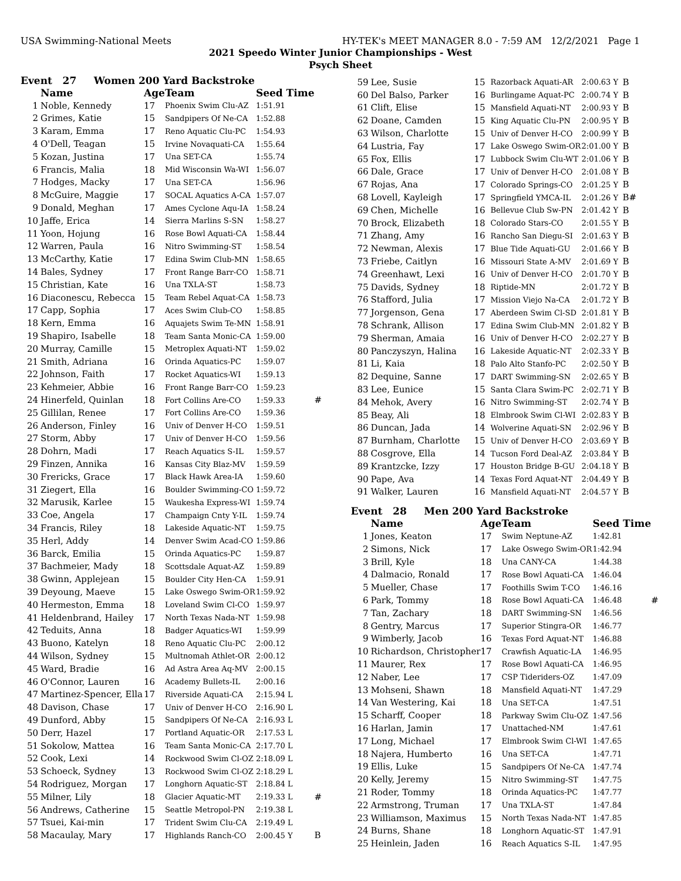USA Swimming-National Meets HY-TEK's MEET MANAGER 8.0 - 7:59 AM 12/2/2021 Page 1
2021 Speedo Winter Junior Championships - West
Psych Sheet
Event 27 Women 200 Yard Backstroke
| | Name | Age | Team | Seed Time | |
| --- | --- | --- | --- | --- | --- |
| 1 | Noble, Kennedy | 17 | Phoenix Swim Clu-AZ | 1:51.91 | |
| 2 | Grimes, Katie | 15 | Sandpipers Of Ne-CA | 1:52.88 | |
| 3 | Karam, Emma | 17 | Reno Aquatic Clu-PC | 1:54.93 | |
| 4 | O'Dell, Teagan | 15 | Irvine Novaquati-CA | 1:55.64 | |
| 5 | Kozan, Justina | 17 | Una SET-CA | 1:55.74 | |
| 6 | Francis, Malia | 18 | Mid Wisconsin Wa-WI | 1:56.07 | |
| 7 | Hodges, Macky | 17 | Una SET-CA | 1:56.96 | |
| 8 | McGuire, Maggie | 17 | SOCAL Aquatics A-CA | 1:57.07 | |
| 9 | Donald, Meghan | 17 | Ames Cyclone Aqu-IA | 1:58.24 | |
| 10 | Jaffe, Erica | 14 | Sierra Marlins S-SN | 1:58.27 | |
| 11 | Yoon, Hojung | 16 | Rose Bowl Aquati-CA | 1:58.44 | |
| 12 | Warren, Paula | 16 | Nitro Swimming-ST | 1:58.54 | |
| 13 | McCarthy, Katie | 17 | Edina Swim Club-MN | 1:58.65 | |
| 14 | Bales, Sydney | 17 | Front Range Barr-CO | 1:58.71 | |
| 15 | Christian, Kate | 16 | Una TXLA-ST | 1:58.73 | |
| 16 | Diaconescu, Rebecca | 15 | Team Rebel Aquat-CA | 1:58.73 | |
| 17 | Capp, Sophia | 17 | Aces Swim Club-CO | 1:58.85 | |
| 18 | Kern, Emma | 16 | Aquajets Swim Te-MN | 1:58.91 | |
| 19 | Shapiro, Isabelle | 18 | Team Santa Monic-CA | 1:59.00 | |
| 20 | Murray, Camille | 15 | Metroplex Aquati-NT | 1:59.02 | |
| 21 | Smith, Adriana | 16 | Orinda Aquatics-PC | 1:59.07 | |
| 22 | Johnson, Faith | 17 | Rocket Aquatics-WI | 1:59.13 | |
| 23 | Kehmeier, Abbie | 16 | Front Range Barr-CO | 1:59.23 | |
| 24 | Hinerfeld, Quinlan | 18 | Fort Collins Are-CO | 1:59.33 | # |
| 25 | Gillilan, Renee | 17 | Fort Collins Are-CO | 1:59.36 | |
| 26 | Anderson, Finley | 16 | Univ of Denver H-CO | 1:59.51 | |
| 27 | Storm, Abby | 17 | Univ of Denver H-CO | 1:59.56 | |
| 28 | Dohrn, Madi | 17 | Reach Aquatics S-IL | 1:59.57 | |
| 29 | Finzen, Annika | 16 | Kansas City Blaz-MV | 1:59.59 | |
| 30 | Frericks, Grace | 17 | Black Hawk Area-IA | 1:59.60 | |
| 31 | Ziegert, Ella | 16 | Boulder Swimming-CO | 1:59.72 | |
| 32 | Marusik, Karlee | 15 | Waukesha Express-WI | 1:59.74 | |
| 33 | Coe, Angela | 17 | Champaign Cnty Y-IL | 1:59.74 | |
| 34 | Francis, Riley | 18 | Lakeside Aquatic-NT | 1:59.75 | |
| 35 | Herl, Addy | 14 | Denver Swim Acad-CO | 1:59.86 | |
| 36 | Barck, Emilia | 15 | Orinda Aquatics-PC | 1:59.87 | |
| 37 | Bachmeier, Mady | 18 | Scottsdale Aquat-AZ | 1:59.89 | |
| 38 | Gwinn, Applejean | 15 | Boulder City Hen-CA | 1:59.91 | |
| 39 | Deyoung, Maeve | 15 | Lake Oswego Swim-OR | 1:59.92 | |
| 40 | Hermeston, Emma | 18 | Loveland Swim Cl-CO | 1:59.97 | |
| 41 | Heldenbrand, Hailey | 17 | North Texas Nada-NT | 1:59.98 | |
| 42 | Teduits, Anna | 18 | Badger Aquatics-WI | 1:59.99 | |
| 43 | Buono, Katelyn | 18 | Reno Aquatic Clu-PC | 2:00.12 | |
| 44 | Wilson, Sydney | 15 | Multnomah Athlet-OR | 2:00.12 | |
| 45 | Ward, Bradie | 16 | Ad Astra Area Aq-MV | 2:00.15 | |
| 46 | O'Connor, Lauren | 16 | Academy Bullets-IL | 2:00.16 | |
| 47 | Martinez-Spencer, Ella | 17 | Riverside Aquati-CA | 2:15.94 L | |
| 48 | Davison, Chase | 17 | Univ of Denver H-CO | 2:16.90 L | |
| 49 | Dunford, Abby | 15 | Sandpipers Of Ne-CA | 2:16.93 L | |
| 50 | Derr, Hazel | 17 | Portland Aquatic-OR | 2:17.53 L | |
| 51 | Sokolow, Mattea | 16 | Team Santa Monic-CA | 2:17.70 L | |
| 52 | Cook, Lexi | 14 | Rockwood Swim Cl-OZ | 2:18.09 L | |
| 53 | Schoeck, Sydney | 13 | Rockwood Swim Cl-OZ | 2:18.29 L | |
| 54 | Rodriguez, Morgan | 17 | Longhorn Aquatic-ST | 2:18.84 L | |
| 55 | Milner, Lily | 18 | Glacier Aquatic-MT | 2:19.33 L | # |
| 56 | Andrews, Catherine | 15 | Seattle Metropol-PN | 2:19.38 L | |
| 57 | Tsuei, Kai-min | 17 | Trident Swim Clu-CA | 2:19.49 L | |
| 58 | Macaulay, Mary | 17 | Highlands Ranch-CO | 2:00.45 Y | B |
| 59 | Lee, Susie | 15 | Razorback Aquati-AR | 2:00.63 Y | B |
| 60 | Del Balso, Parker | 16 | Burlingame Aquat-PC | 2:00.74 Y | B |
| 61 | Clift, Elise | 15 | Mansfield Aquati-NT | 2:00.93 Y | B |
| 62 | Doane, Camden | 15 | King Aquatic Clu-PN | 2:00.95 Y | B |
| 63 | Wilson, Charlotte | 15 | Univ of Denver H-CO | 2:00.99 Y | B |
| 64 | Lustria, Fay | 17 | Lake Oswego Swim-OR | 2:01.00 Y | B |
| 65 | Fox, Ellis | 17 | Lubbock Swim Clu-WT | 2:01.06 Y | B |
| 66 | Dale, Grace | 17 | Univ of Denver H-CO | 2:01.08 Y | B |
| 67 | Rojas, Ana | 17 | Colorado Springs-CO | 2:01.25 Y | B |
| 68 | Lovell, Kayleigh | 17 | Springfield YMCA-IL | 2:01.26 Y | B# |
| 69 | Chen, Michelle | 16 | Bellevue Club Sw-PN | 2:01.42 Y | B |
| 70 | Brock, Elizabeth | 18 | Colorado Stars-CO | 2:01.55 Y | B |
| 71 | Zhang, Amy | 16 | Rancho San Diegu-SI | 2:01.63 Y | B |
| 72 | Newman, Alexis | 17 | Blue Tide Aquati-GU | 2:01.66 Y | B |
| 73 | Friebe, Caitlyn | 16 | Missouri State A-MV | 2:01.69 Y | B |
| 74 | Greenhawt, Lexi | 16 | Univ of Denver H-CO | 2:01.70 Y | B |
| 75 | Davids, Sydney | 18 | Riptide-MN | 2:01.72 Y | B |
| 76 | Stafford, Julia | 17 | Mission Viejo Na-CA | 2:01.72 Y | B |
| 77 | Jorgenson, Gena | 17 | Aberdeen Swim Cl-SD | 2:01.81 Y | B |
| 78 | Schrank, Allison | 17 | Edina Swim Club-MN | 2:01.82 Y | B |
| 79 | Sherman, Amaia | 16 | Univ of Denver H-CO | 2:02.27 Y | B |
| 80 | Panczyszyn, Halina | 16 | Lakeside Aquatic-NT | 2:02.33 Y | B |
| 81 | Li, Kaia | 18 | Palo Alto Stanfo-PC | 2:02.50 Y | B |
| 82 | Dequine, Sanne | 17 | DART Swimming-SN | 2:02.65 Y | B |
| 83 | Lee, Eunice | 15 | Santa Clara Swim-PC | 2:02.71 Y | B |
| 84 | Mehok, Avery | 16 | Nitro Swimming-ST | 2:02.74 Y | B |
| 85 | Beay, Ali | 18 | Elmbrook Swim Cl-WI | 2:02.83 Y | B |
| 86 | Duncan, Jada | 14 | Wolverine Aquati-SN | 2:02.96 Y | B |
| 87 | Burnham, Charlotte | 15 | Univ of Denver H-CO | 2:03.69 Y | B |
| 88 | Cosgrove, Ella | 14 | Tucson Ford Deal-AZ | 2:03.84 Y | B |
| 89 | Krantzcke, Izzy | 17 | Houston Bridge B-GU | 2:04.18 Y | B |
| 90 | Pape, Ava | 14 | Texas Ford Aquat-NT | 2:04.49 Y | B |
| 91 | Walker, Lauren | 16 | Mansfield Aquati-NT | 2:04.57 Y | B |
Event 28 Men 200 Yard Backstroke
| | Name | Age | Team | Seed Time | |
| --- | --- | --- | --- | --- | --- |
| 1 | Jones, Keaton | 17 | Swim Neptune-AZ | 1:42.81 | |
| 2 | Simons, Nick | 17 | Lake Oswego Swim-OR | 1:42.94 | |
| 3 | Brill, Kyle | 18 | Una CANY-CA | 1:44.38 | |
| 4 | Dalmacio, Ronald | 17 | Rose Bowl Aquati-CA | 1:46.04 | |
| 5 | Mueller, Chase | 17 | Foothills Swim T-CO | 1:46.16 | |
| 6 | Park, Tommy | 18 | Rose Bowl Aquati-CA | 1:46.48 | # |
| 7 | Tan, Zachary | 18 | DART Swimming-SN | 1:46.56 | |
| 8 | Gentry, Marcus | 17 | Superior Stingra-OR | 1:46.77 | |
| 9 | Wimberly, Jacob | 16 | Texas Ford Aquat-NT | 1:46.88 | |
| 10 | Richardson, Christopher | 17 | Crawfish Aquatic-LA | 1:46.95 | |
| 11 | Maurer, Rex | 17 | Rose Bowl Aquati-CA | 1:46.95 | |
| 12 | Naber, Lee | 17 | CSP Tideriders-OZ | 1:47.09 | |
| 13 | Mohseni, Shawn | 18 | Mansfield Aquati-NT | 1:47.29 | |
| 14 | Van Westering, Kai | 18 | Una SET-CA | 1:47.51 | |
| 15 | Scharff, Cooper | 18 | Parkway Swim Clu-OZ | 1:47.56 | |
| 16 | Harlan, Jamin | 17 | Unattached-NM | 1:47.61 | |
| 17 | Long, Michael | 17 | Elmbrook Swim Cl-WI | 1:47.65 | |
| 18 | Najera, Humberto | 16 | Una SET-CA | 1:47.71 | |
| 19 | Ellis, Luke | 15 | Sandpipers Of Ne-CA | 1:47.74 | |
| 20 | Kelly, Jeremy | 15 | Nitro Swimming-ST | 1:47.75 | |
| 21 | Roder, Tommy | 18 | Orinda Aquatics-PC | 1:47.77 | |
| 22 | Armstrong, Truman | 17 | Una TXLA-ST | 1:47.84 | |
| 23 | Williamson, Maximus | 15 | North Texas Nada-NT | 1:47.85 | |
| 24 | Burns, Shane | 18 | Longhorn Aquatic-ST | 1:47.91 | |
| 25 | Heinlein, Jaden | 16 | Reach Aquatics S-IL | 1:47.95 | |